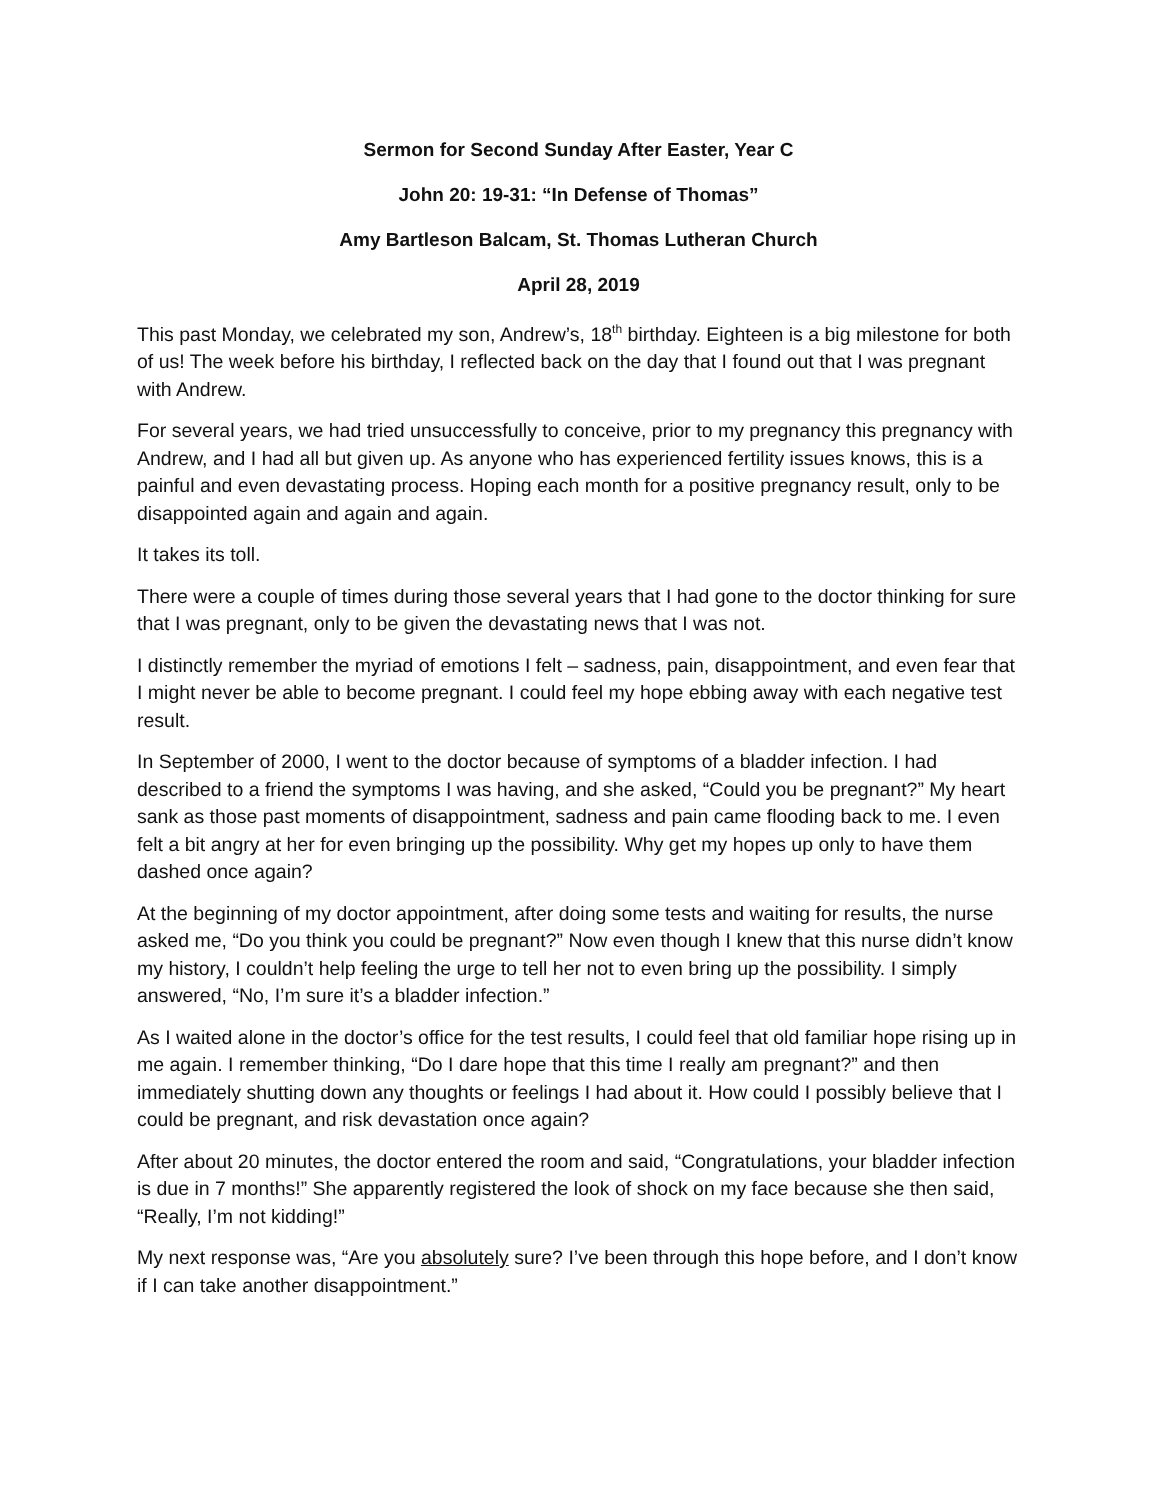Sermon for Second Sunday After Easter, Year C
John 20: 19-31: “In Defense of Thomas”
Amy Bartleson Balcam, St. Thomas Lutheran Church
April 28, 2019
This past Monday, we celebrated my son, Andrew’s, 18<sup>th</sup> birthday. Eighteen is a big milestone for both of us! The week before his birthday, I reflected back on the day that I found out that I was pregnant with Andrew.
For several years, we had tried unsuccessfully to conceive, prior to my pregnancy this pregnancy with Andrew, and I had all but given up. As anyone who has experienced fertility issues knows, this is a painful and even devastating process. Hoping each month for a positive pregnancy result, only to be disappointed again and again and again.
It takes its toll.
There were a couple of times during those several years that I had gone to the doctor thinking for sure that I was pregnant, only to be given the devastating news that I was not.
I distinctly remember the myriad of emotions I felt – sadness, pain, disappointment, and even fear that I might never be able to become pregnant. I could feel my hope ebbing away with each negative test result.
In September of 2000, I went to the doctor because of symptoms of a bladder infection. I had described to a friend the symptoms I was having, and she asked, “Could you be pregnant?” My heart sank as those past moments of disappointment, sadness and pain came flooding back to me. I even felt a bit angry at her for even bringing up the possibility. Why get my hopes up only to have them dashed once again?
At the beginning of my doctor appointment, after doing some tests and waiting for results, the nurse asked me, “Do you think you could be pregnant?” Now even though I knew that this nurse didn’t know my history, I couldn’t help feeling the urge to tell her not to even bring up the possibility. I simply answered, “No, I’m sure it’s a bladder infection.”
As I waited alone in the doctor’s office for the test results, I could feel that old familiar hope rising up in me again. I remember thinking, “Do I dare hope that this time I really am pregnant?” and then immediately shutting down any thoughts or feelings I had about it. How could I possibly believe that I could be pregnant, and risk devastation once again?
After about 20 minutes, the doctor entered the room and said, “Congratulations, your bladder infection is due in 7 months!” She apparently registered the look of shock on my face because she then said, “Really, I’m not kidding!”
My next response was, “Are you absolutely sure? I’ve been through this hope before, and I don’t know if I can take another disappointment.”